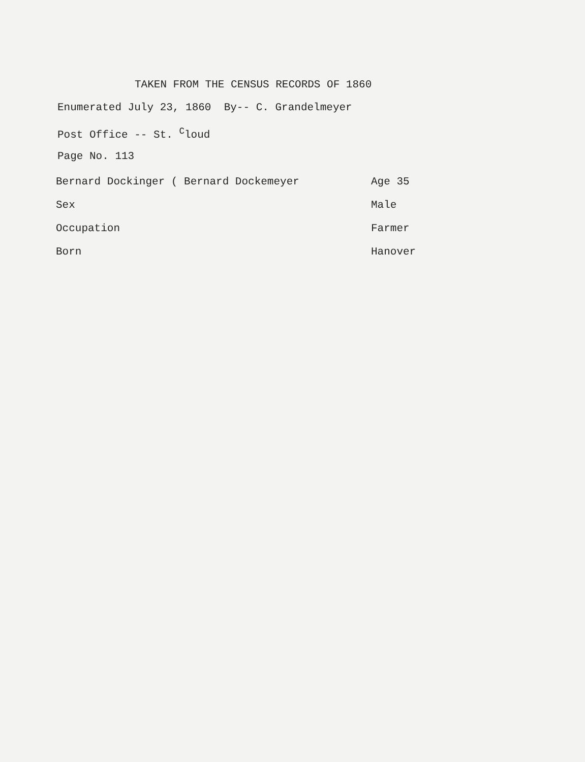TAKEN FROM THE CENSUS RECORDS OF 1860
Enumerated July 23, 1860 By-- C. Grandelmeyer
Post Office -- St. <sup>C</sup>loud
Page No. 113
| Bernard Dockinger ( Bernard Dockemeyer | Age 35 |
| Sex | Male |
| Occupation | Farmer |
| Born | Hanover |